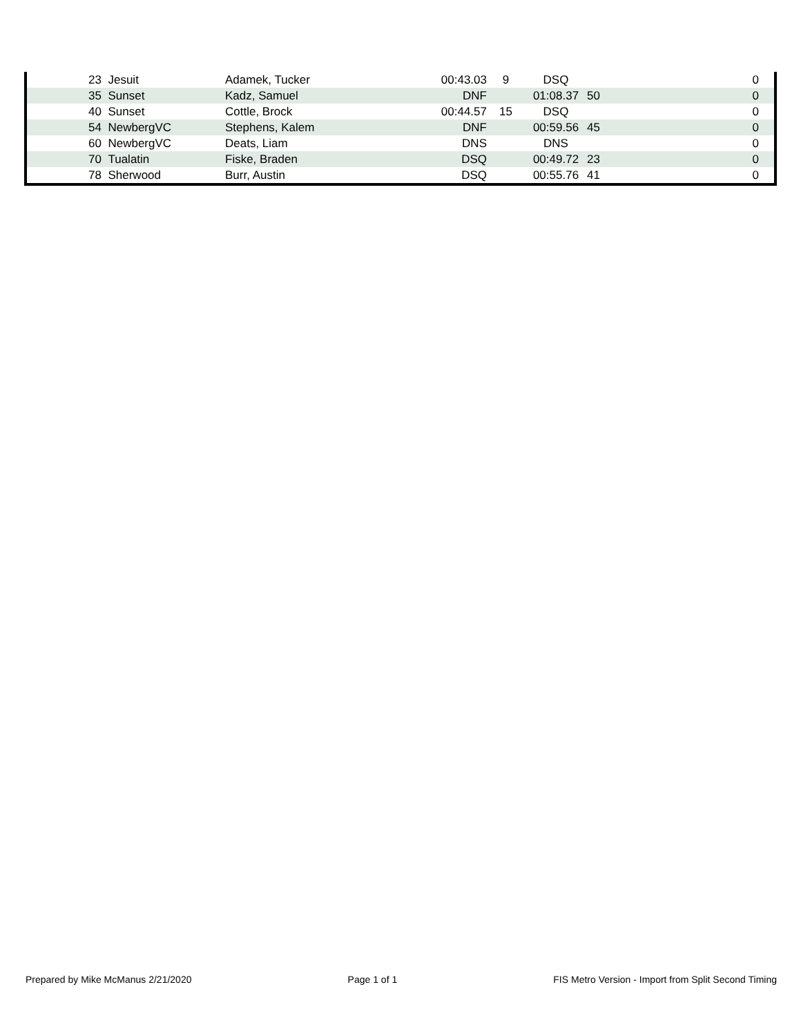| 23 | Jesuit | Adamek, Tucker | 00:43.03 | 9 | DSQ | | 0 | |
| 35 | Sunset | Kadz, Samuel | DNF | | 01:08.37 | 50 | 0 | |
| 40 | Sunset | Cottle, Brock | 00:44.57 | 15 | DSQ | | 0 | |
| 54 | NewbergVC | Stephens, Kalem | DNF | | 00:59.56 | 45 | 0 | |
| 60 | NewbergVC | Deats, Liam | DNS | | DNS | | 0 | |
| 70 | Tualatin | Fiske, Braden | DSQ | | 00:49.72 | 23 | 0 | |
| 78 | Sherwood | Burr, Austin | DSQ | | 00:55.76 | 41 | 0 | |
Prepared by Mike McManus 2/21/2020 Page 1 of 1 FIS Metro Version - Import from Split Second Timing